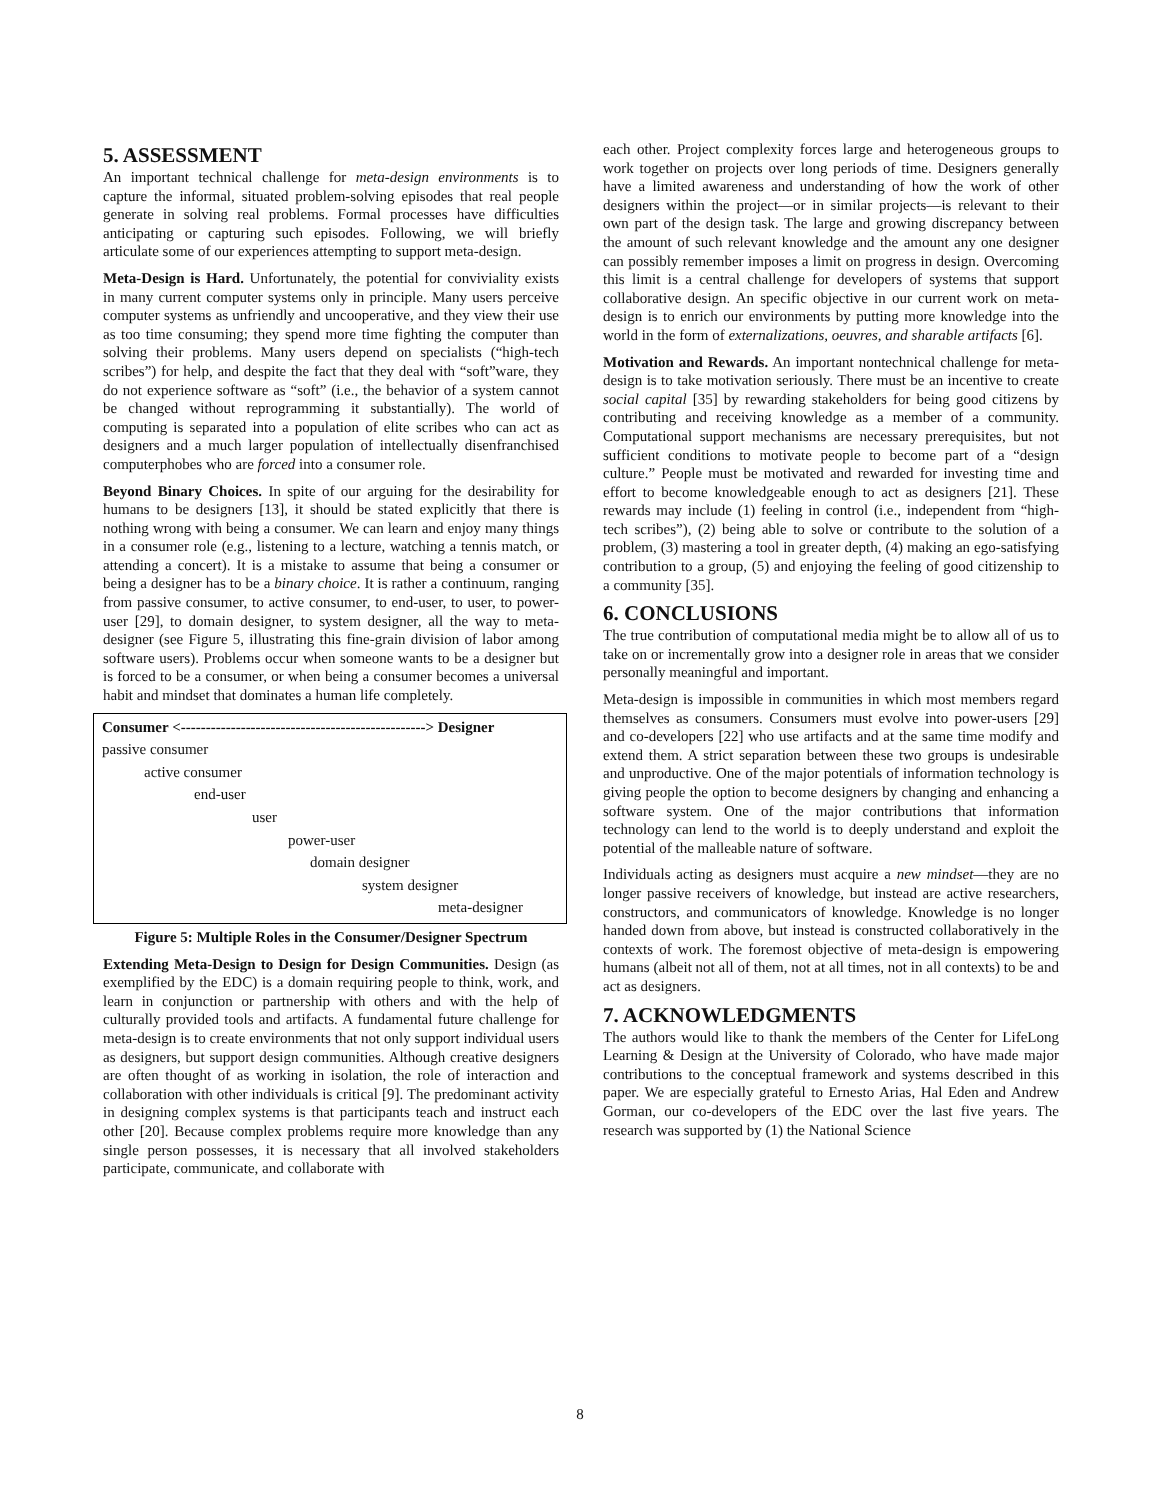5. ASSESSMENT
An important technical challenge for meta-design environments is to capture the informal, situated problem-solving episodes that real people generate in solving real problems. Formal processes have difficulties anticipating or capturing such episodes. Following, we will briefly articulate some of our experiences attempting to support meta-design.
Meta-Design is Hard. Unfortunately, the potential for conviviality exists in many current computer systems only in principle. Many users perceive computer systems as unfriendly and uncooperative, and they view their use as too time consuming; they spend more time fighting the computer than solving their problems. Many users depend on specialists (“high-tech scribes”) for help, and despite the fact that they deal with “soft”ware, they do not experience software as “soft” (i.e., the behavior of a system cannot be changed without reprogramming it substantially). The world of computing is separated into a population of elite scribes who can act as designers and a much larger population of intellectually disenfranchised computerphobes who are forced into a consumer role.
Beyond Binary Choices. In spite of our arguing for the desirability for humans to be designers [13], it should be stated explicitly that there is nothing wrong with being a consumer. We can learn and enjoy many things in a consumer role (e.g., listening to a lecture, watching a tennis match, or attending a concert). It is a mistake to assume that being a consumer or being a designer has to be a binary choice. It is rather a continuum, ranging from passive consumer, to active consumer, to end-user, to user, to power-user [29], to domain designer, to system designer, all the way to meta-designer (see Figure 5, illustrating this fine-grain division of labor among software users). Problems occur when someone wants to be a designer but is forced to be a consumer, or when being a consumer becomes a universal habit and mindset that dominates a human life completely.
Consumer <-------------------------------------------------> Designer
passive consumer
active consumer
end-user
user
power-user
domain designer
system designer
meta-designer
Figure 5: Multiple Roles in the Consumer/Designer Spectrum
Extending Meta-Design to Design for Design Communities. Design (as exemplified by the EDC) is a domain requiring people to think, work, and learn in conjunction or partnership with others and with the help of culturally provided tools and artifacts. A fundamental future challenge for meta-design is to create environments that not only support individual users as designers, but support design communities. Although creative designers are often thought of as working in isolation, the role of interaction and collaboration with other individuals is critical [9]. The predominant activity in designing complex systems is that participants teach and instruct each other [20]. Because complex problems require more knowledge than any single person possesses, it is necessary that all involved stakeholders participate, communicate, and collaborate with
each other. Project complexity forces large and heterogeneous groups to work together on projects over long periods of time. Designers generally have a limited awareness and understanding of how the work of other designers within the project—or in similar projects—is relevant to their own part of the design task. The large and growing discrepancy between the amount of such relevant knowledge and the amount any one designer can possibly remember imposes a limit on progress in design. Overcoming this limit is a central challenge for developers of systems that support collaborative design. An specific objective in our current work on meta-design is to enrich our environments by putting more knowledge into the world in the form of externalizations, oeuvres, and sharable artifacts [6].
Motivation and Rewards. An important nontechnical challenge for meta-design is to take motivation seriously. There must be an incentive to create social capital [35] by rewarding stakeholders for being good citizens by contributing and receiving knowledge as a member of a community. Computational support mechanisms are necessary prerequisites, but not sufficient conditions to motivate people to become part of a “design culture.” People must be motivated and rewarded for investing time and effort to become knowledgeable enough to act as designers [21]. These rewards may include (1) feeling in control (i.e., independent from “high-tech scribes”), (2) being able to solve or contribute to the solution of a problem, (3) mastering a tool in greater depth, (4) making an ego-satisfying contribution to a group, (5) and enjoying the feeling of good citizenship to a community [35].
6. CONCLUSIONS
The true contribution of computational media might be to allow all of us to take on or incrementally grow into a designer role in areas that we consider personally meaningful and important.
Meta-design is impossible in communities in which most members regard themselves as consumers. Consumers must evolve into power-users [29] and co-developers [22] who use artifacts and at the same time modify and extend them. A strict separation between these two groups is undesirable and unproductive. One of the major potentials of information technology is giving people the option to become designers by changing and enhancing a software system. One of the major contributions that information technology can lend to the world is to deeply understand and exploit the potential of the malleable nature of software.
Individuals acting as designers must acquire a new mindset—they are no longer passive receivers of knowledge, but instead are active researchers, constructors, and communicators of knowledge. Knowledge is no longer handed down from above, but instead is constructed collaboratively in the contexts of work. The foremost objective of meta-design is empowering humans (albeit not all of them, not at all times, not in all contexts) to be and act as designers.
7. ACKNOWLEDGMENTS
The authors would like to thank the members of the Center for LifeLong Learning & Design at the University of Colorado, who have made major contributions to the conceptual framework and systems described in this paper. We are especially grateful to Ernesto Arias, Hal Eden and Andrew Gorman, our co-developers of the EDC over the last five years. The research was supported by (1) the National Science
8